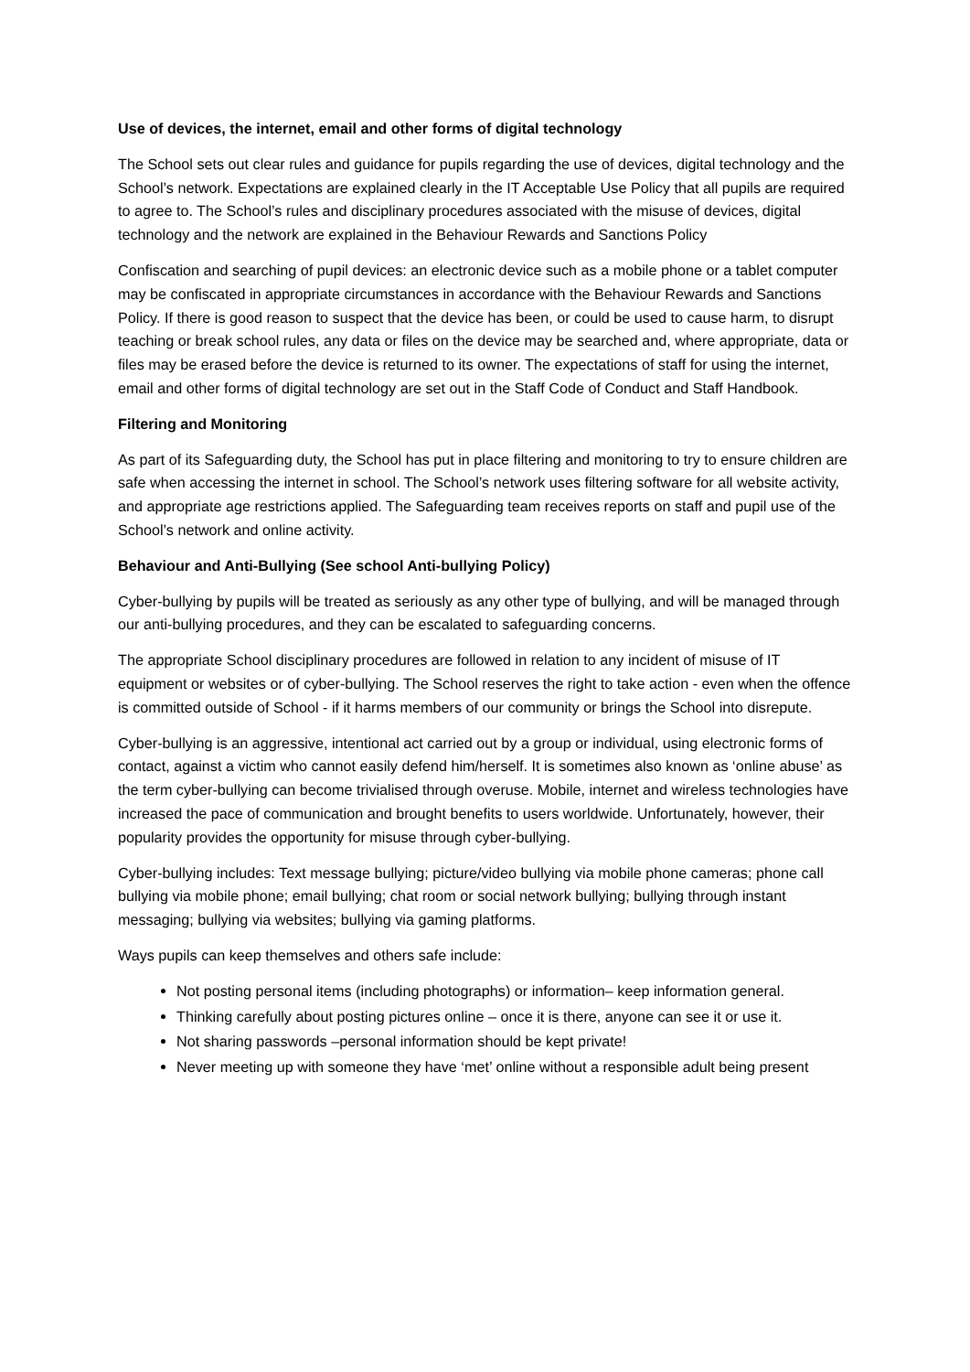Use of devices, the internet, email and other forms of digital technology
The School sets out clear rules and guidance for pupils regarding the use of devices, digital technology and the School’s network. Expectations are explained clearly in the IT Acceptable Use Policy that all pupils are required to agree to. The School’s rules and disciplinary procedures associated with the misuse of devices, digital technology and the network are explained in the Behaviour Rewards and Sanctions Policy
Confiscation and searching of pupil devices: an electronic device such as a mobile phone or a tablet computer may be confiscated in appropriate circumstances in accordance with the Behaviour Rewards and Sanctions Policy. If there is good reason to suspect that the device has been, or could be used to cause harm, to disrupt teaching or break school rules, any data or files on the device may be searched and, where appropriate, data or files may be erased before the device is returned to its owner. The expectations of staff for using the internet, email and other forms of digital technology are set out in the Staff Code of Conduct and Staff Handbook.
Filtering and Monitoring
As part of its Safeguarding duty, the School has put in place filtering and monitoring to try to ensure children are safe when accessing the internet in school. The School’s network uses filtering software for all website activity, and appropriate age restrictions applied. The Safeguarding team receives reports on staff and pupil use of the School’s network and online activity.
Behaviour and Anti-Bullying (See school Anti-bullying Policy)
Cyber-bullying by pupils will be treated as seriously as any other type of bullying, and will be managed through our anti-bullying procedures, and they can be escalated to safeguarding concerns.
The appropriate School disciplinary procedures are followed in relation to any incident of misuse of IT equipment or websites or of cyber-bullying. The School reserves the right to take action - even when the offence is committed outside of School - if it harms members of our community or brings the School into disrepute.
Cyber-bullying is an aggressive, intentional act carried out by a group or individual, using electronic forms of contact, against a victim who cannot easily defend him/herself. It is sometimes also known as ‘online abuse’ as the term cyber-bullying can become trivialised through overuse. Mobile, internet and wireless technologies have increased the pace of communication and brought benefits to users worldwide. Unfortunately, however, their popularity provides the opportunity for misuse through cyber-bullying.
Cyber-bullying includes: Text message bullying; picture/video bullying via mobile phone cameras; phone call bullying via mobile phone; email bullying; chat room or social network bullying; bullying through instant messaging; bullying via websites; bullying via gaming platforms.
Ways pupils can keep themselves and others safe include:
Not posting personal items (including photographs) or information– keep information general.
Thinking carefully about posting pictures online – once it is there, anyone can see it or use it.
Not sharing passwords –personal information should be kept private!
Never meeting up with someone they have ‘met’ online without a responsible adult being present